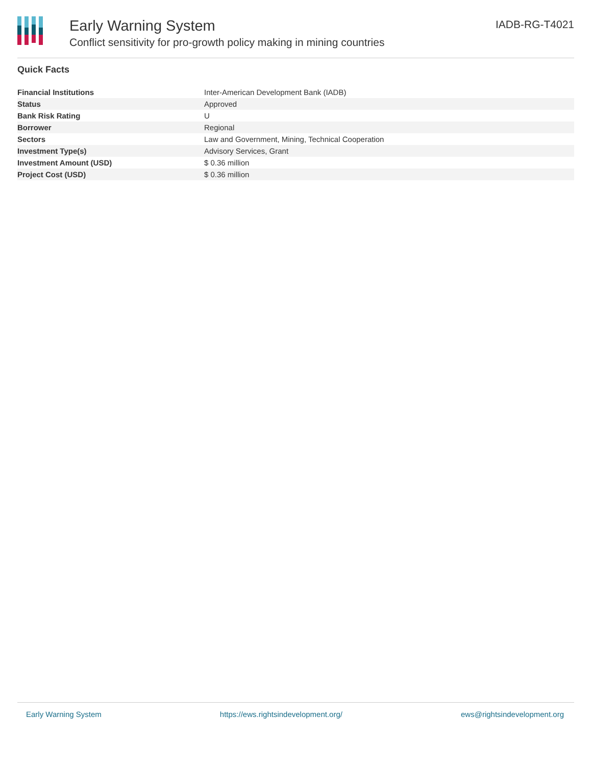Early Warning System
Conflict sensitivity for pro-growth policy making in mining countries
IADB-RG-T4021
Quick Facts
| Financial Institutions | Inter-American Development Bank (IADB) |
| Status | Approved |
| Bank Risk Rating | U |
| Borrower | Regional |
| Sectors | Law and Government, Mining, Technical Cooperation |
| Investment Type(s) | Advisory Services, Grant |
| Investment Amount (USD) | $ 0.36 million |
| Project Cost (USD) | $ 0.36 million |
Early Warning System https://ews.rightsindevelopment.org/ ews@rightsindevelopment.org